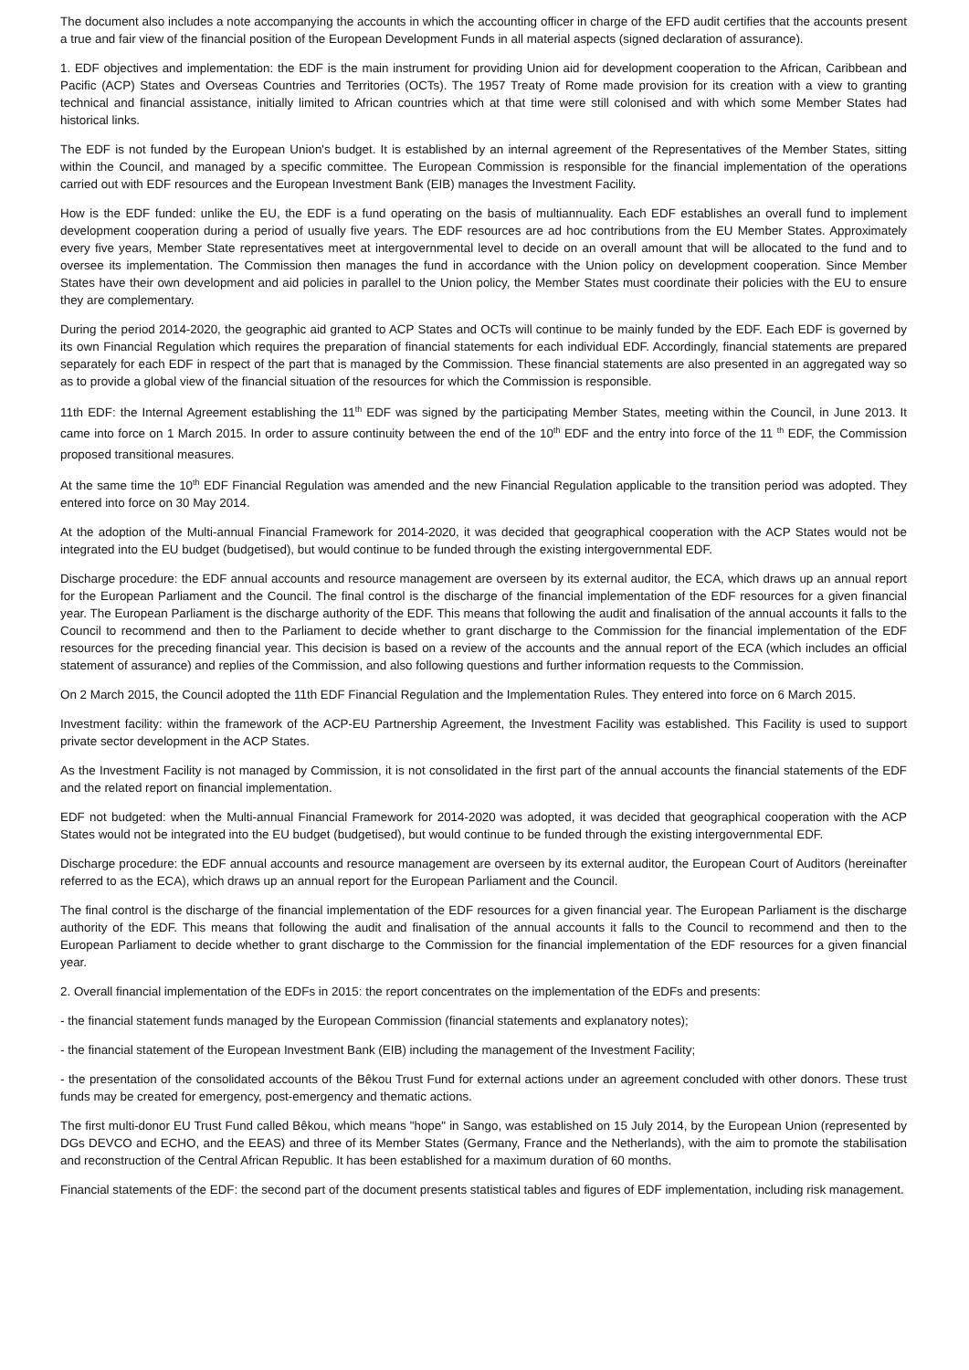The document also includes a note accompanying the accounts in which the accounting officer in charge of the EFD audit certifies that the accounts present a true and fair view of the financial position of the European Development Funds in all material aspects (signed declaration of assurance).
1. EDF objectives and implementation: the EDF is the main instrument for providing Union aid for development cooperation to the African, Caribbean and Pacific (ACP) States and Overseas Countries and Territories (OCTs). The 1957 Treaty of Rome made provision for its creation with a view to granting technical and financial assistance, initially limited to African countries which at that time were still colonised and with which some Member States had historical links.
The EDF is not funded by the European Union's budget. It is established by an internal agreement of the Representatives of the Member States, sitting within the Council, and managed by a specific committee. The European Commission is responsible for the financial implementation of the operations carried out with EDF resources and the European Investment Bank (EIB) manages the Investment Facility.
How is the EDF funded: unlike the EU, the EDF is a fund operating on the basis of multiannuality. Each EDF establishes an overall fund to implement development cooperation during a period of usually five years. The EDF resources are ad hoc contributions from the EU Member States. Approximately every five years, Member State representatives meet at intergovernmental level to decide on an overall amount that will be allocated to the fund and to oversee its implementation. The Commission then manages the fund in accordance with the Union policy on development cooperation. Since Member States have their own development and aid policies in parallel to the Union policy, the Member States must coordinate their policies with the EU to ensure they are complementary.
During the period 2014-2020, the geographic aid granted to ACP States and OCTs will continue to be mainly funded by the EDF. Each EDF is governed by its own Financial Regulation which requires the preparation of financial statements for each individual EDF. Accordingly, financial statements are prepared separately for each EDF in respect of the part that is managed by the Commission. These financial statements are also presented in an aggregated way so as to provide a global view of the financial situation of the resources for which the Commission is responsible.
11th EDF: the Internal Agreement establishing the 11<sup>th</sup> EDF was signed by the participating Member States, meeting within the Council, in June 2013. It came into force on 1 March 2015. In order to assure continuity between the end of the 10<sup>th</sup> EDF and the entry into force of the 11 <sup>th</sup> EDF, the Commission proposed transitional measures.
At the same time the 10<sup>th</sup> EDF Financial Regulation was amended and the new Financial Regulation applicable to the transition period was adopted. They entered into force on 30 May 2014.
At the adoption of the Multi-annual Financial Framework for 2014-2020, it was decided that geographical cooperation with the ACP States would not be integrated into the EU budget (budgetised), but would continue to be funded through the existing intergovernmental EDF.
Discharge procedure: the EDF annual accounts and resource management are overseen by its external auditor, the ECA, which draws up an annual report for the European Parliament and the Council. The final control is the discharge of the financial implementation of the EDF resources for a given financial year. The European Parliament is the discharge authority of the EDF. This means that following the audit and finalisation of the annual accounts it falls to the Council to recommend and then to the Parliament to decide whether to grant discharge to the Commission for the financial implementation of the EDF resources for the preceding financial year. This decision is based on a review of the accounts and the annual report of the ECA (which includes an official statement of assurance) and replies of the Commission, and also following questions and further information requests to the Commission.
On 2 March 2015, the Council adopted the 11th EDF Financial Regulation and the Implementation Rules. They entered into force on 6 March 2015.
Investment facility: within the framework of the ACP-EU Partnership Agreement, the Investment Facility was established. This Facility is used to support private sector development in the ACP States.
As the Investment Facility is not managed by Commission, it is not consolidated in the first part of the annual accounts the financial statements of the EDF and the related report on financial implementation.
EDF not budgeted: when the Multi-annual Financial Framework for 2014-2020 was adopted, it was decided that geographical cooperation with the ACP States would not be integrated into the EU budget (budgetised), but would continue to be funded through the existing intergovernmental EDF.
Discharge procedure: the EDF annual accounts and resource management are overseen by its external auditor, the European Court of Auditors (hereinafter referred to as the ECA), which draws up an annual report for the European Parliament and the Council.
The final control is the discharge of the financial implementation of the EDF resources for a given financial year. The European Parliament is the discharge authority of the EDF. This means that following the audit and finalisation of the annual accounts it falls to the Council to recommend and then to the European Parliament to decide whether to grant discharge to the Commission for the financial implementation of the EDF resources for a given financial year.
2. Overall financial implementation of the EDFs in 2015: the report concentrates on the implementation of the EDFs and presents:
- the financial statement funds managed by the European Commission (financial statements and explanatory notes);
- the financial statement of the European Investment Bank (EIB) including the management of the Investment Facility;
- the presentation of the consolidated accounts of the Bêkou Trust Fund for external actions under an agreement concluded with other donors. These trust funds may be created for emergency, post-emergency and thematic actions.
The first multi-donor EU Trust Fund called Bêkou, which means "hope" in Sango, was established on 15 July 2014, by the European Union (represented by DGs DEVCO and ECHO, and the EEAS) and three of its Member States (Germany, France and the Netherlands), with the aim to promote the stabilisation and reconstruction of the Central African Republic. It has been established for a maximum duration of 60 months.
Financial statements of the EDF: the second part of the document presents statistical tables and figures of EDF implementation, including risk management.